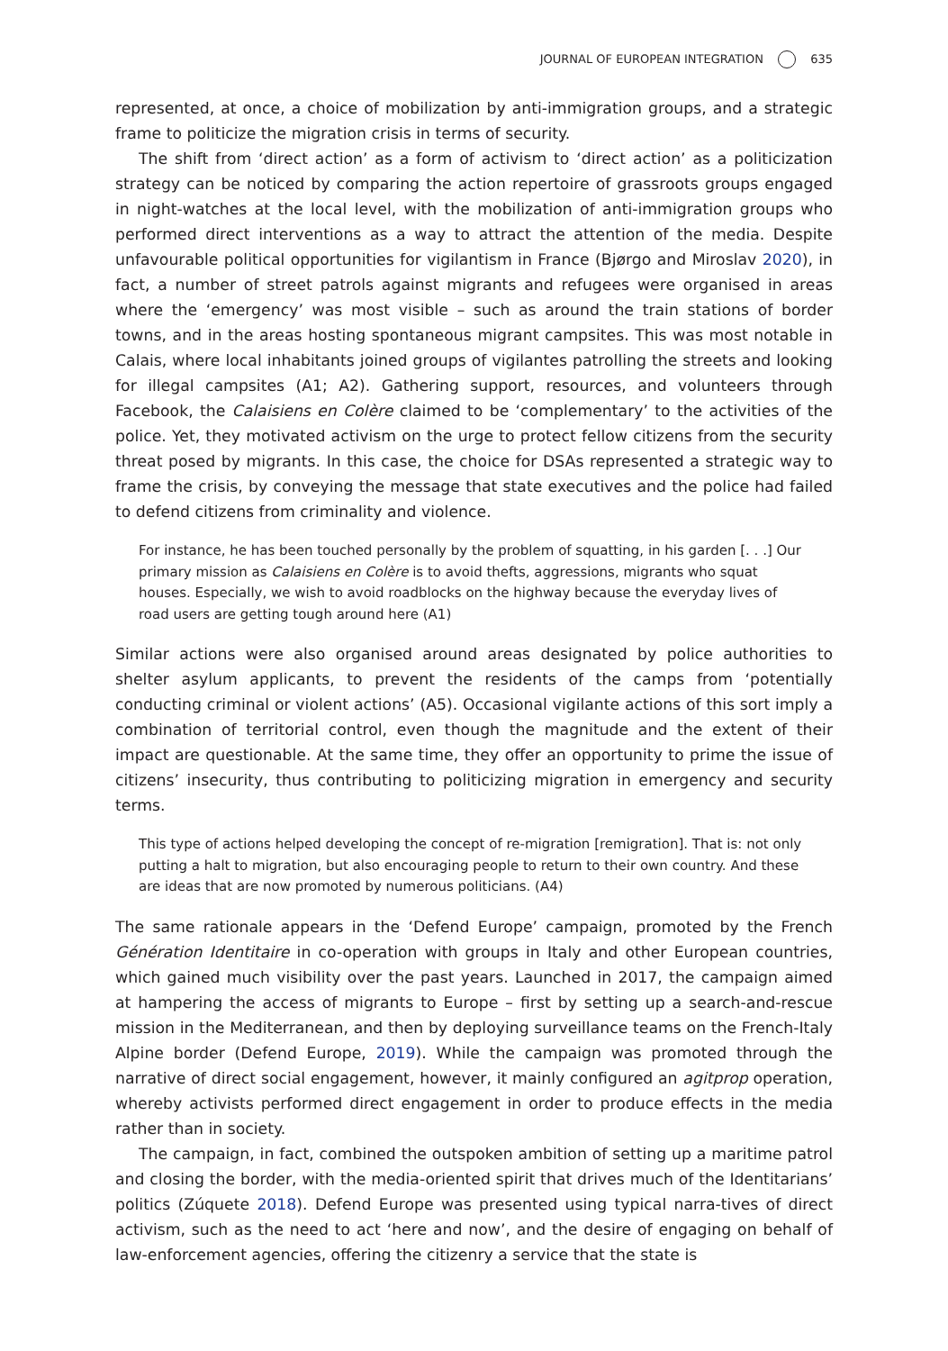JOURNAL OF EUROPEAN INTEGRATION 635
represented, at once, a choice of mobilization by anti-immigration groups, and a strategic frame to politicize the migration crisis in terms of security.
The shift from ‘direct action’ as a form of activism to ‘direct action’ as a politicization strategy can be noticed by comparing the action repertoire of grassroots groups engaged in night-watches at the local level, with the mobilization of anti-immigration groups who performed direct interventions as a way to attract the attention of the media. Despite unfavourable political opportunities for vigilantism in France (Bjørgo and Miroslav 2020), in fact, a number of street patrols against migrants and refugees were organised in areas where the ‘emergency’ was most visible – such as around the train stations of border towns, and in the areas hosting spontaneous migrant campsites. This was most notable in Calais, where local inhabitants joined groups of vigilantes patrolling the streets and looking for illegal campsites (A1; A2). Gathering support, resources, and volunteers through Facebook, the Calaisiens en Colère claimed to be ‘complementary’ to the activities of the police. Yet, they motivated activism on the urge to protect fellow citizens from the security threat posed by migrants. In this case, the choice for DSAs represented a strategic way to frame the crisis, by conveying the message that state executives and the police had failed to defend citizens from criminality and violence.
For instance, he has been touched personally by the problem of squatting, in his garden [. . .] Our primary mission as Calaisiens en Colère is to avoid thefts, aggressions, migrants who squat houses. Especially, we wish to avoid roadblocks on the highway because the everyday lives of road users are getting tough around here (A1)
Similar actions were also organised around areas designated by police authorities to shelter asylum applicants, to prevent the residents of the camps from ‘potentially conducting criminal or violent actions’ (A5). Occasional vigilante actions of this sort imply a combination of territorial control, even though the magnitude and the extent of their impact are questionable. At the same time, they offer an opportunity to prime the issue of citizens’ insecurity, thus contributing to politicizing migration in emergency and security terms.
This type of actions helped developing the concept of re-migration [remigration]. That is: not only putting a halt to migration, but also encouraging people to return to their own country. And these are ideas that are now promoted by numerous politicians. (A4)
The same rationale appears in the ‘Defend Europe’ campaign, promoted by the French Génération Identitaire in co-operation with groups in Italy and other European countries, which gained much visibility over the past years. Launched in 2017, the campaign aimed at hampering the access of migrants to Europe – first by setting up a search-and-rescue mission in the Mediterranean, and then by deploying surveillance teams on the French-Italy Alpine border (Defend Europe, 2019). While the campaign was promoted through the narrative of direct social engagement, however, it mainly configured an agitprop operation, whereby activists performed direct engagement in order to produce effects in the media rather than in society.
The campaign, in fact, combined the outspoken ambition of setting up a maritime patrol and closing the border, with the media-oriented spirit that drives much of the Identitarians’ politics (Zúquete 2018). Defend Europe was presented using typical narra-tives of direct activism, such as the need to act ‘here and now’, and the desire of engaging on behalf of law-enforcement agencies, offering the citizenry a service that the state is